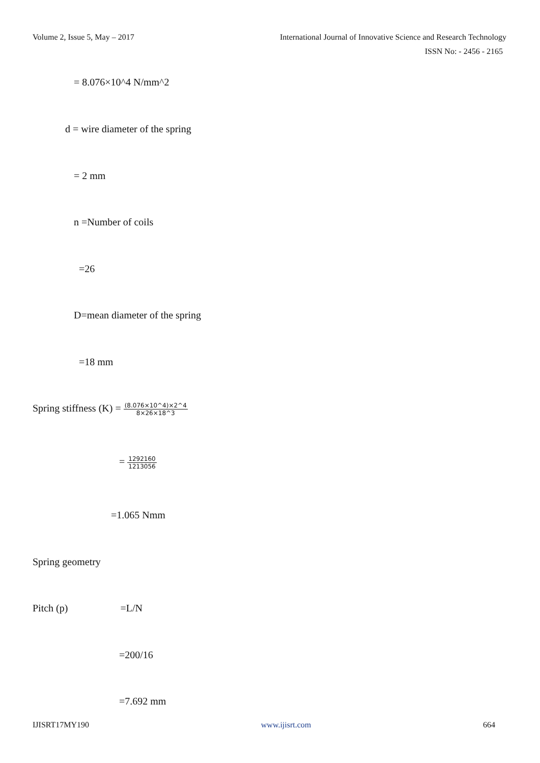Volume 2, Issue 5, May – 2017 International Journal of Innovative Science and Research Technology
ISSN No: - 2456 - 2165
= 8.076×10^4 N/mm^2
d = wire diameter of the spring
= 2 mm
n =Number of coils
=26
D=mean diameter of the spring
=18 mm
Spring stiffness (K) = (8.076×10^4)×2^4 8×26×18^3
= 1292160 1213056
=1.065 Nmm
Spring geometry
Pitch (p) =L/N
=200/16
=7.692 mm
IJISRT17MY190 www.ijisrt.com 664